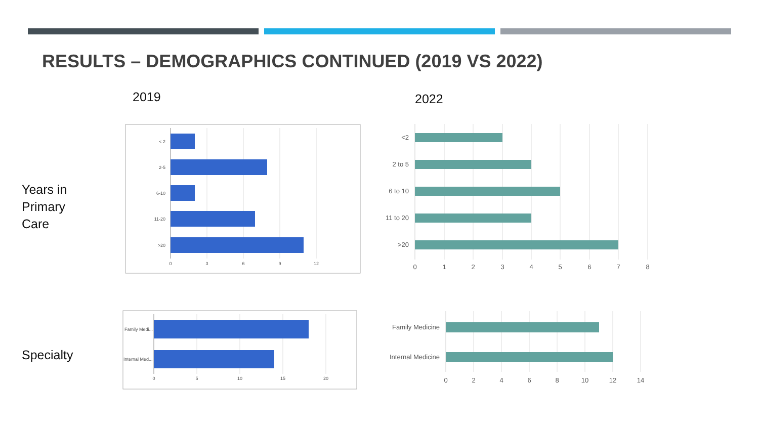RESULTS – DEMOGRAPHICS CONTINUED (2019 VS 2022)
2019 2022
Years in
Primary
Care
Specialty
< 2
2-5
6-10
11-20
>20
0
3
6
9
12
<2
2 to 5
6 to 10
11 to 20
>20
0
1
2
3
4
5
6
7
8
Family Medi...
Internal Med...
0
5
10
15
20
Family Medicine
Internal Medicine
0
2
4
6
8
10
12
14